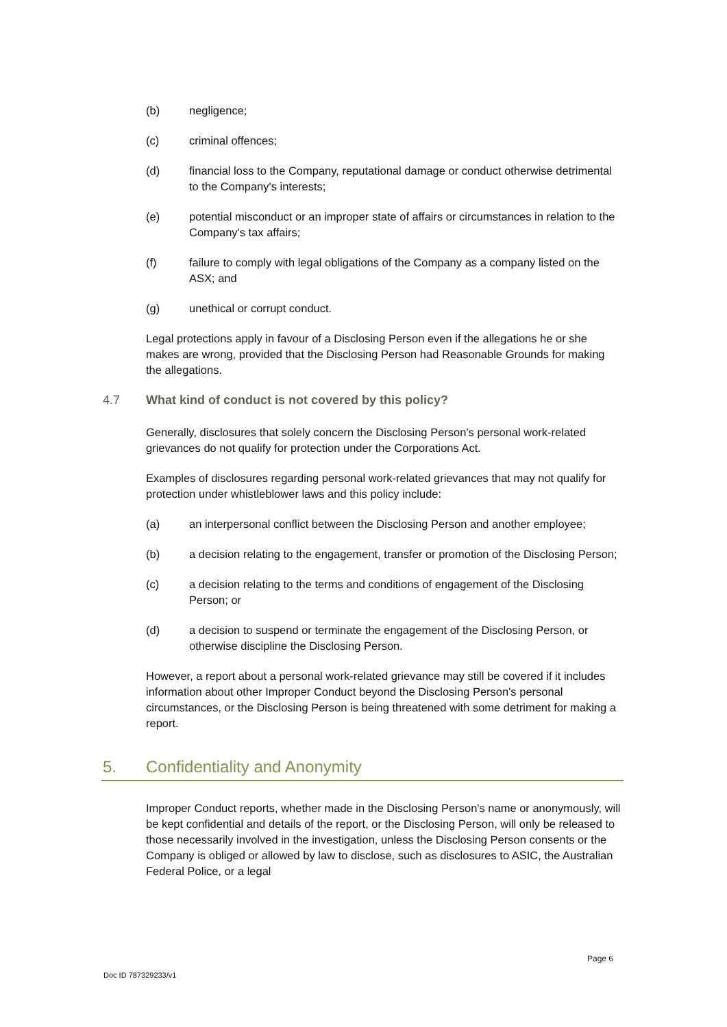(b) negligence;
(c) criminal offences;
(d) financial loss to the Company, reputational damage or conduct otherwise detrimental to the Company's interests;
(e) potential misconduct or an improper state of affairs or circumstances in relation to the Company's tax affairs;
(f) failure to comply with legal obligations of the Company as a company listed on the ASX; and
(g) unethical or corrupt conduct.
Legal protections apply in favour of a Disclosing Person even if the allegations he or she makes are wrong, provided that the Disclosing Person had Reasonable Grounds for making the allegations.
4.7 What kind of conduct is not covered by this policy?
Generally, disclosures that solely concern the Disclosing Person's personal work-related grievances do not qualify for protection under the Corporations Act.
Examples of disclosures regarding personal work-related grievances that may not qualify for protection under whistleblower laws and this policy include:
(a) an interpersonal conflict between the Disclosing Person and another employee;
(b) a decision relating to the engagement, transfer or promotion of the Disclosing Person;
(c) a decision relating to the terms and conditions of engagement of the Disclosing Person; or
(d) a decision to suspend or terminate the engagement of the Disclosing Person, or otherwise discipline the Disclosing Person.
However, a report about a personal work-related grievance may still be covered if it includes information about other Improper Conduct beyond the Disclosing Person's personal circumstances, or the Disclosing Person is being threatened with some detriment for making a report.
5. Confidentiality and Anonymity
Improper Conduct reports, whether made in the Disclosing Person's name or anonymously, will be kept confidential and details of the report, or the Disclosing Person, will only be released to those necessarily involved in the investigation, unless the Disclosing Person consents or the Company is obliged or allowed by law to disclose, such as disclosures to ASIC, the Australian Federal Police, or a legal
Page 6
Doc ID 787329233/v1